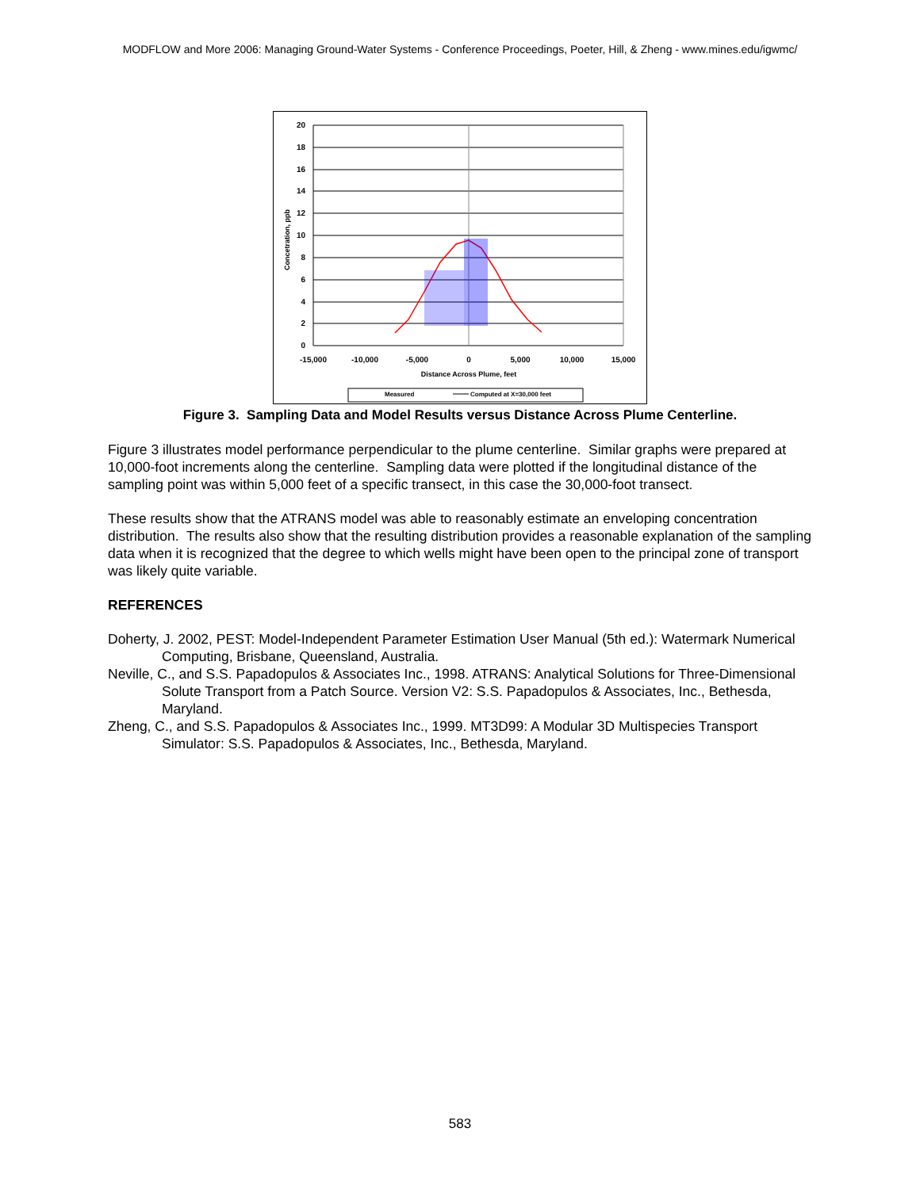MODFLOW and More 2006: Managing Ground-Water Systems - Conference Proceedings, Poeter, Hill, & Zheng - www.mines.edu/igwmc/
20
18
16
14
12
10
8
6
4
2
0
-15,000
-10,000
-5,000
0
5,000
10,000
15,000
Distance Across Plume, feet
Concetration, ppb
Measured
Computed at X=30,000 feet
Figure 3. Sampling Data and Model Results versus Distance Across Plume Centerline.
Figure 3 illustrates model performance perpendicular to the plume centerline. Similar graphs were prepared at 10,000-foot increments along the centerline. Sampling data were plotted if the longitudinal distance of the sampling point was within 5,000 feet of a specific transect, in this case the 30,000-foot transect.
These results show that the ATRANS model was able to reasonably estimate an enveloping concentration distribution. The results also show that the resulting distribution provides a reasonable explanation of the sampling data when it is recognized that the degree to which wells might have been open to the principal zone of transport was likely quite variable.
REFERENCES
Doherty, J. 2002, PEST: Model-Independent Parameter Estimation User Manual (5th ed.): Watermark Numerical Computing, Brisbane, Queensland, Australia.
Neville, C., and S.S. Papadopulos & Associates Inc., 1998. ATRANS: Analytical Solutions for Three-Dimensional Solute Transport from a Patch Source. Version V2: S.S. Papadopulos & Associates, Inc., Bethesda, Maryland.
Zheng, C., and S.S. Papadopulos & Associates Inc., 1999. MT3D99: A Modular 3D Multispecies Transport Simulator: S.S. Papadopulos & Associates, Inc., Bethesda, Maryland.
583